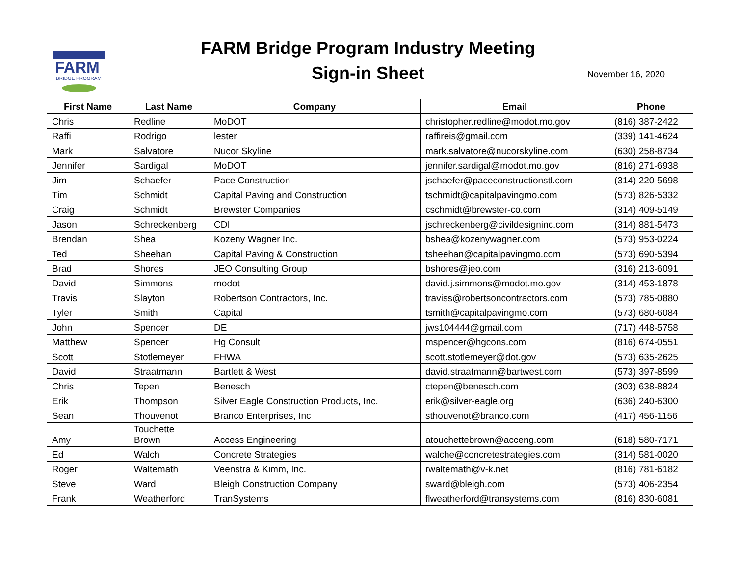FARM
BRIDGE PROGRAM
FARM Bridge Program Industry Meeting
Sign-in Sheet
November 16, 2020
| First Name | Last Name | Company | Email | Phone |
| --- | --- | --- | --- | --- |
| Chris | Redline | MoDOT | christopher.redline@modot.mo.gov | (816) 387-2422 |
| Raffi | Rodrigo | lester | raffireis@gmail.com | (339) 141-4624 |
| Mark | Salvatore | Nucor Skyline | mark.salvatore@nucorskyline.com | (630) 258-8734 |
| Jennifer | Sardigal | MoDOT | jennifer.sardigal@modot.mo.gov | (816) 271-6938 |
| Jim | Schaefer | Pace Construction | jschaefer@paceconstructionstl.com | (314) 220-5698 |
| Tim | Schmidt | Capital Paving and Construction | tschmidt@capitalpavingmo.com | (573) 826-5332 |
| Craig | Schmidt | Brewster Companies | cschmidt@brewster-co.com | (314) 409-5149 |
| Jason | Schreckenberg | CDI | jschreckenberg@civildesigninc.com | (314) 881-5473 |
| Brendan | Shea | Kozeny Wagner Inc. | bshea@kozenywagner.com | (573) 953-0224 |
| Ted | Sheehan | Capital Paving & Construction | tsheehan@capitalpavingmo.com | (573) 690-5394 |
| Brad | Shores | JEO Consulting Group | bshores@jeo.com | (316) 213-6091 |
| David | Simmons | modot | david.j.simmons@modot.mo.gov | (314) 453-1878 |
| Travis | Slayton | Robertson Contractors, Inc. | traviss@robertsoncontractors.com | (573) 785-0880 |
| Tyler | Smith | Capital | tsmith@capitalpavingmo.com | (573) 680-6084 |
| John | Spencer | DE | jws104444@gmail.com | (717) 448-5758 |
| Matthew | Spencer | Hg Consult | mspencer@hgcons.com | (816) 674-0551 |
| Scott | Stotlemeyer | FHWA | scott.stotlemeyer@dot.gov | (573) 635-2625 |
| David | Straatmann | Bartlett & West | david.straatmann@bartwest.com | (573) 397-8599 |
| Chris | Tepen | Benesch | ctepen@benesch.com | (303) 638-8824 |
| Erik | Thompson | Silver Eagle Construction Products, Inc. | erik@silver-eagle.org | (636) 240-6300 |
| Sean | Thouvenot | Branco Enterprises, Inc | sthouvenot@branco.com | (417) 456-1156 |
| Amy | Touchette Brown | Access Engineering | atouchettebrown@acceng.com | (618) 580-7171 |
| Ed | Walch | Concrete Strategies | walche@concretestrategies.com | (314) 581-0020 |
| Roger | Waltemath | Veenstra & Kimm, Inc. | rwaltemath@v-k.net | (816) 781-6182 |
| Steve | Ward | Bleigh Construction Company | sward@bleigh.com | (573) 406-2354 |
| Frank | Weatherford | TranSystems | flweatherford@transystems.com | (816) 830-6081 |